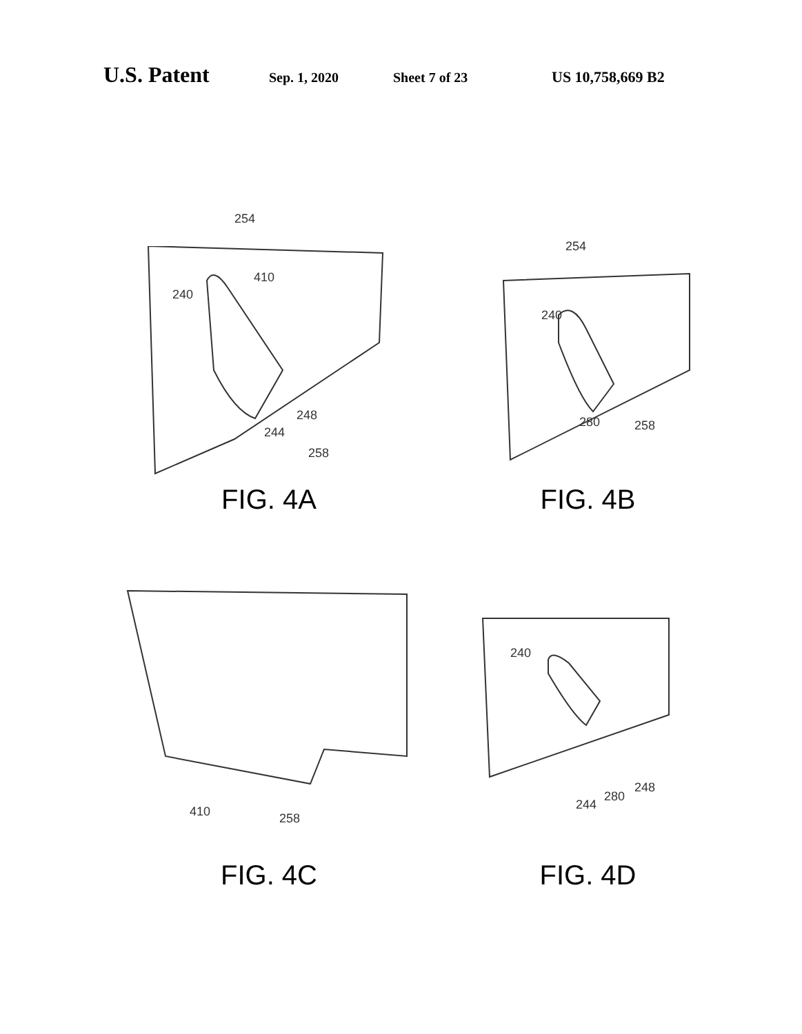U.S. Patent Sep. 1, 2020 Sheet 7 of 23 US 10,758,669 B2
254
240
410
248
244
258
FIG. 4A
254
240
280 258
FIG. 4B
410 258
FIG. 4C
240
244
280
248
FIG. 4D